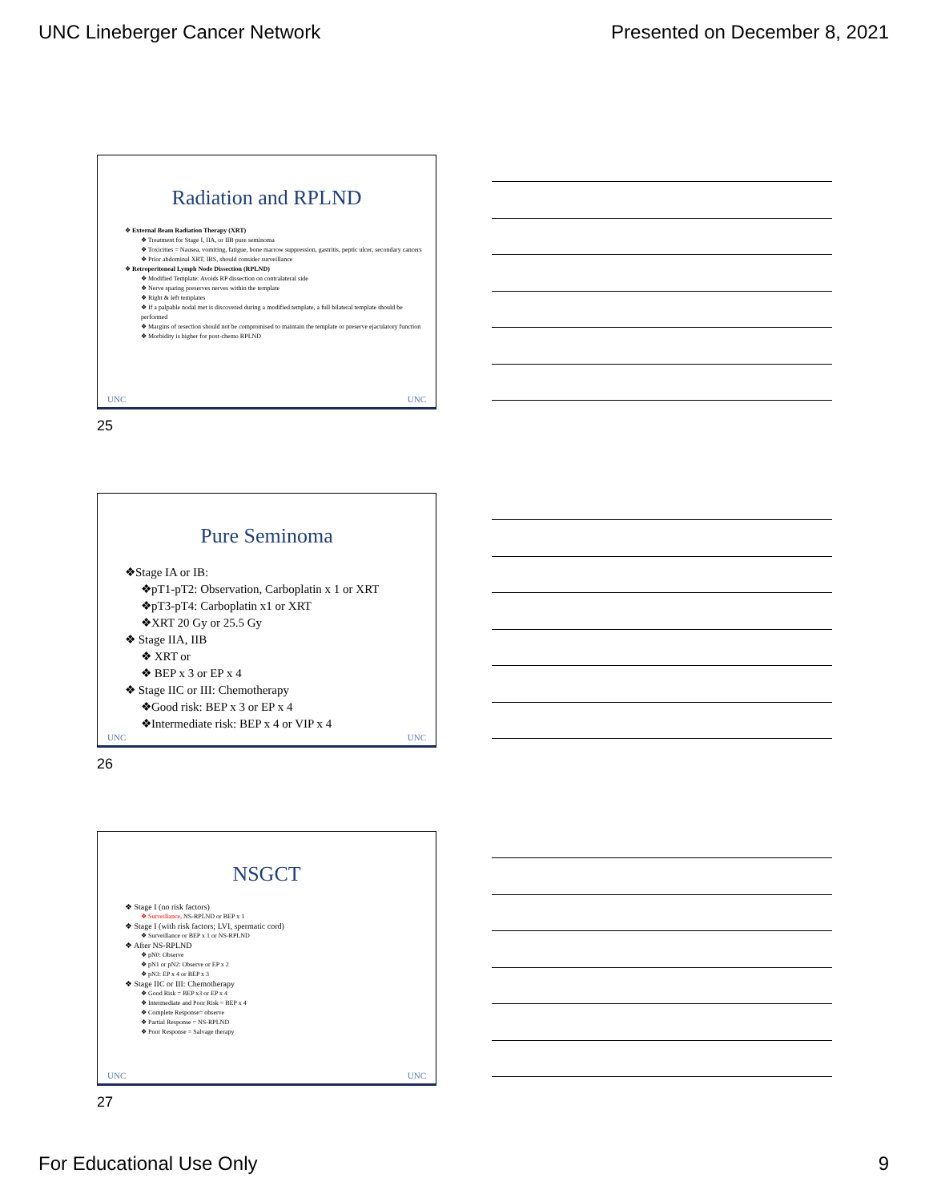UNC Lineberger Cancer Network Presented on December 8, 2021
Radiation and RPLND
❖ External Beam Radiation Therapy (XRT)
❖ Treatment for Stage I, IIA, or IIB pure seminoma
❖ Toxicities = Nausea, vomiting, fatigue, bone marrow suppression, gastritis, peptic ulcer, secondary cancers
❖ Prior abdominal XRT, IBS, should consider surveillance
❖ Retroperitoneal Lymph Node Dissection (RPLND)
❖ Modified Template: Avoids RP dissection on contralateral side
❖ Nerve sparing preserves nerves within the template
❖ Right & left templates
❖ If a palpable nodal met is discovered during a modified template, a full bilateral template should be performed
❖ Margins of resection should not be compromised to maintain the template or preserve ejaculatory function
❖ Morbidity is higher for post-chemo RPLND
UNC UNC
25
Pure Seminoma
❖Stage IA or IB:
❖pT1-pT2: Observation, Carboplatin x 1 or XRT
❖pT3-pT4: Carboplatin x1 or XRT
❖XRT 20 Gy or 25.5 Gy
❖ Stage IIA, IIB
❖ XRT or
❖ BEP x 3 or EP x 4
❖ Stage IIC or III: Chemotherapy
❖Good risk: BEP x 3 or EP x 4
❖Intermediate risk: BEP x 4 or VIP x 4
UNC UNC
26
NSGCT
❖ Stage I (no risk factors)
❖ Surveillance, NS-RPLND or BEP x 1
❖ Stage I (with risk factors; LVI, spermatic cord)
❖ Surveillance or BEP x 1 or NS-RPLND
❖ After NS-RPLND
❖ pN0: Observe
❖ pN1 or pN2: Observe or EP x 2
❖ pN3: EP x 4 or BEP x 3
❖ Stage IIC or III: Chemotherapy
❖ Good Risk = BEP x3 or EP x 4
❖ Intermediate and Poor Risk = BEP x 4
❖ Complete Response= observe
❖ Partial Response = NS-RPLND
❖ Poor Response = Salvage therapy
UNC UNC
27
For Educational Use Only 9